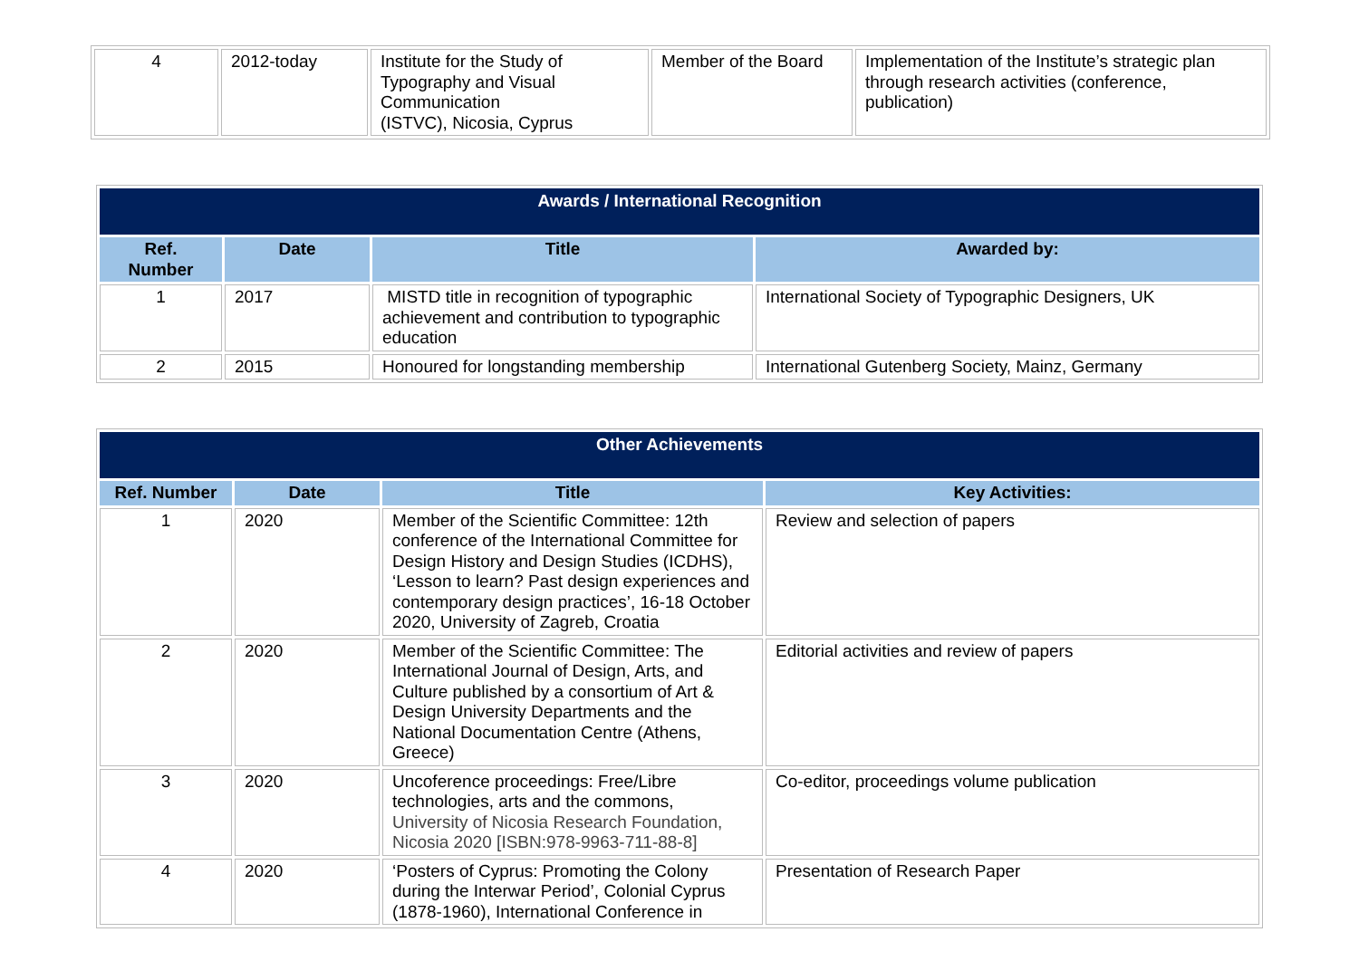| 4 | 2012-today | Institute for the Study of Typography and Visual Communication (ISTVC), Nicosia, Cyprus | Member of the Board | Implementation of the Institute’s strategic plan through research activities (conference, publication) |
| Awards / International Recognition | | | |
| --- | --- | --- | --- |
| Ref. Number | Date | Title | Awarded by: |
| 1 | 2017 | MISTD title in recognition of typographic achievement and contribution to typographic education | International Society of Typographic Designers, UK |
| 2 | 2015 | Honoured for longstanding membership | International Gutenberg Society, Mainz, Germany |
| Other Achievements | | | |
| --- | --- | --- | --- |
| Ref. Number | Date | Title | Key Activities: |
| 1 | 2020 | Member of the Scientific Committee: 12th conference of the International Committee for Design History and Design Studies (ICDHS), ‘Lesson to learn? Past design experiences and contemporary design practices’, 16-18 October 2020, University of Zagreb, Croatia | Review and selection of papers |
| 2 | 2020 | Member of the Scientific Committee: The International Journal of Design, Arts, and Culture published by a consortium of Art & Design University Departments and the National Documentation Centre (Athens, Greece) | Editorial activities and review of papers |
| 3 | 2020 | Uncoference proceedings: Free/Libre technologies, arts and the commons, University of Nicosia Research Foundation, Nicosia 2020 [ISBN:978-9963-711-88-8] | Co-editor, proceedings volume publication |
| 4 | 2020 | ‘Posters of Cyprus: Promoting the Colony during the Interwar Period’, Colonial Cyprus (1878-1960), International Conference in | Presentation of Research Paper |